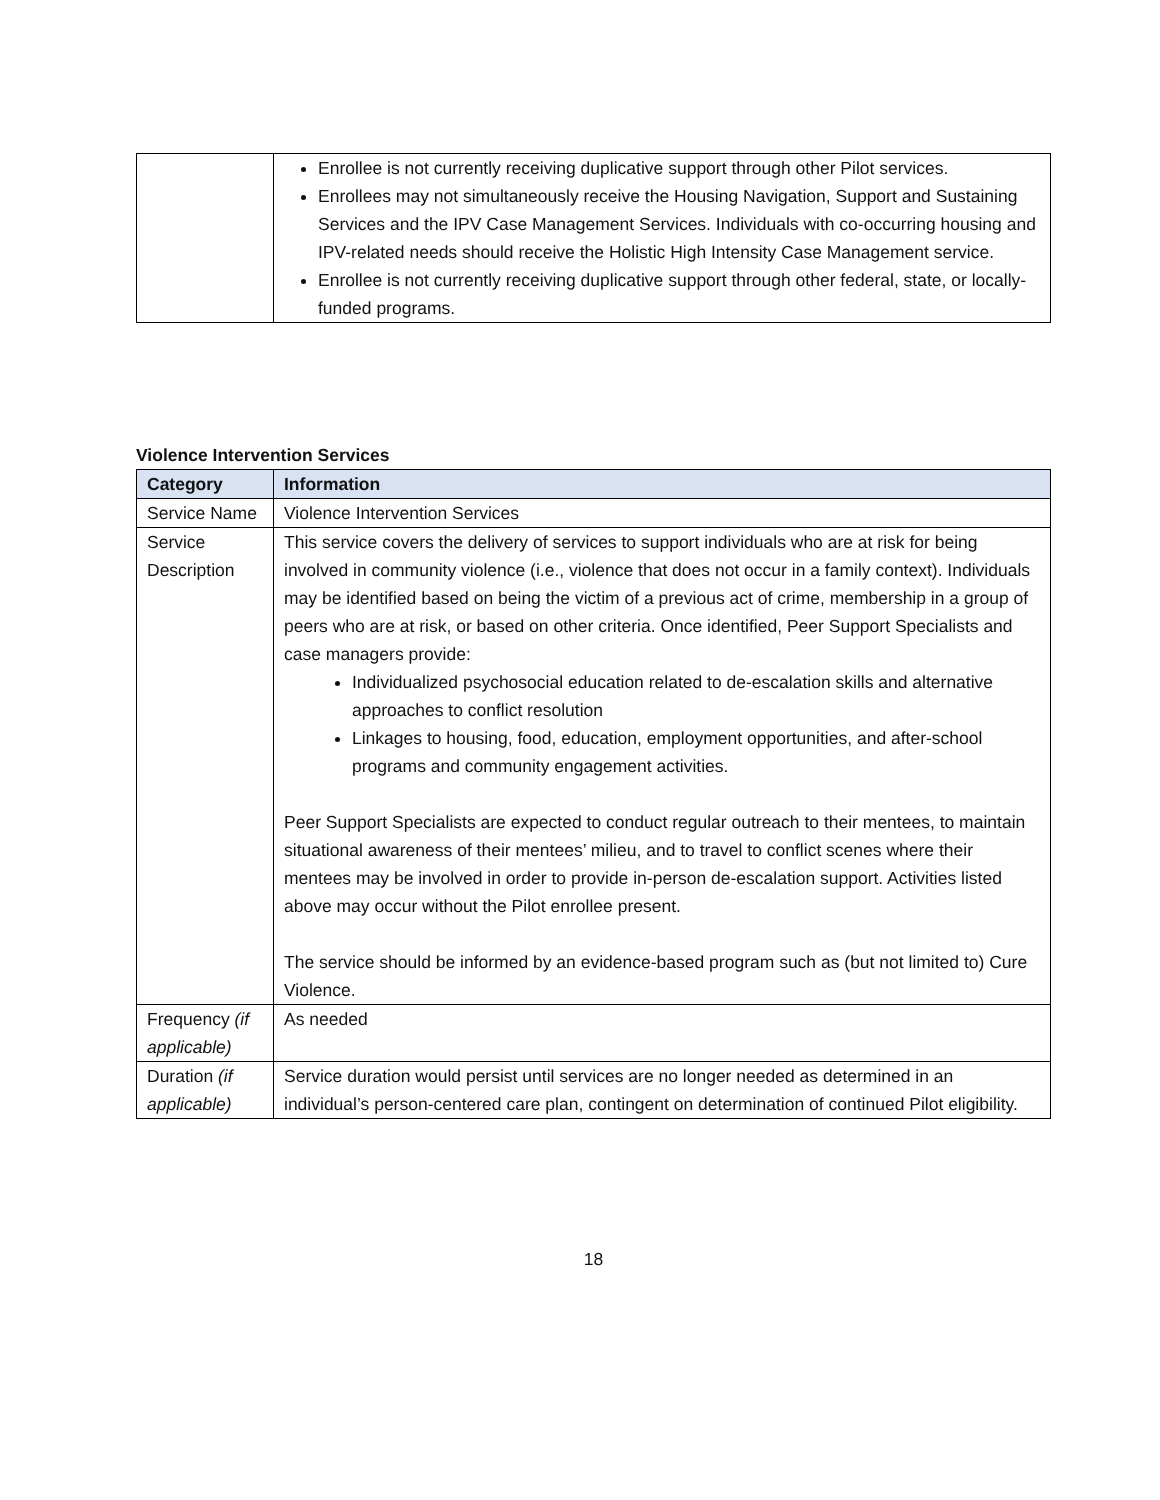| | Enrollee is not currently receiving duplicative support through other Pilot services. Enrollees may not simultaneously receive the Housing Navigation, Support and Sustaining Services and the IPV Case Management Services. Individuals with co-occurring housing and IPV-related needs should receive the Holistic High Intensity Case Management service. Enrollee is not currently receiving duplicative support through other federal, state, or locally-funded programs. |
Violence Intervention Services
| Category | Information |
| --- | --- |
| Service Name | Violence Intervention Services |
| Service Description | This service covers the delivery of services to support individuals who are at risk for being involved in community violence (i.e., violence that does not occur in a family context). Individuals may be identified based on being the victim of a previous act of crime, membership in a group of peers who are at risk, or based on other criteria. Once identified, Peer Support Specialists and case managers provide: Individualized psychosocial education related to de-escalation skills and alternative approaches to conflict resolution Linkages to housing, food, education, employment opportunities, and after-school programs and community engagement activities. Peer Support Specialists are expected to conduct regular outreach to their mentees, to maintain situational awareness of their mentees’ milieu, and to travel to conflict scenes where their mentees may be involved in order to provide in-person de-escalation support. Activities listed above may occur without the Pilot enrollee present. The service should be informed by an evidence-based program such as (but not limited to) Cure Violence. |
| Frequency (if applicable) | As needed |
| Duration (if applicable) | Service duration would persist until services are no longer needed as determined in an individual’s person-centered care plan, contingent on determination of continued Pilot eligibility. |
18